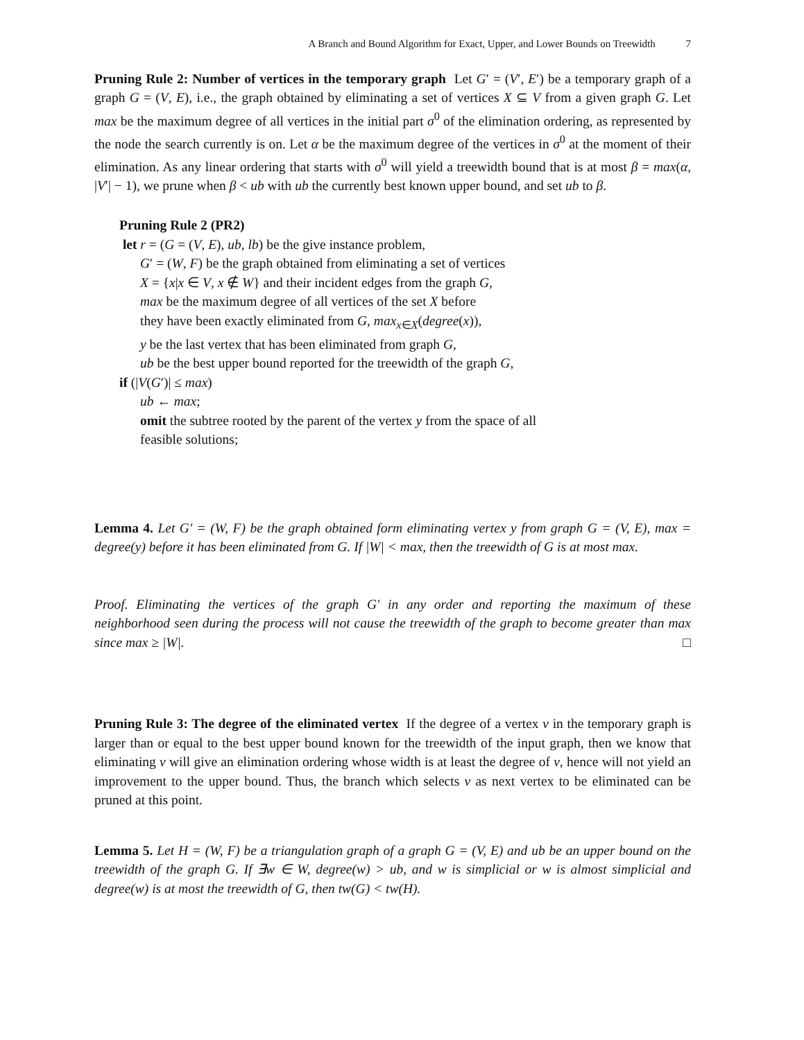A Branch and Bound Algorithm for Exact, Upper, and Lower Bounds on Treewidth 7
Pruning Rule 2: Number of vertices in the temporary graph Let G′ = (V′, E′) be a temporary graph of a graph G = (V, E), i.e., the graph obtained by eliminating a set of vertices X ⊆ V from a given graph G. Let max be the maximum degree of all vertices in the initial part σ<sup>0</sup> of the elimination ordering, as represented by the node the search currently is on. Let α be the maximum degree of the vertices in σ<sup>0</sup> at the moment of their elimination. As any linear ordering that starts with σ<sup>0</sup> will yield a treewidth bound that is at most β = max(α, |V′| − 1), we prune when β < ub with ub the currently best known upper bound, and set ub to β.
Pruning Rule 2 (PR2)
let r = (G = (V, E), ub, lb) be the give instance problem,
G′ = (W, F) be the graph obtained from eliminating a set of vertices
X = {x|x ∈ V, x ∉ W} and their incident edges from the graph G,
max be the maximum degree of all vertices of the set X before
they have been exactly eliminated from G, max<sub>x∈X</sub>(degree(x)),
y be the last vertex that has been eliminated from graph G,
ub be the best upper bound reported for the treewidth of the graph G,
if (|V(G′)| ≤ max)
ub ← max;
omit the subtree rooted by the parent of the vertex y from the space of all
feasible solutions;
Lemma 4. Let G′ = (W, F) be the graph obtained form eliminating vertex y from graph G = (V, E), max = degree(y) before it has been eliminated from G. If |W| < max, then the treewidth of G is at most max.
Proof. Eliminating the vertices of the graph G′ in any order and reporting the maximum of these neighborhood seen during the process will not cause the treewidth of the graph to become greater than max since max ≥ |W|. □
Pruning Rule 3: The degree of the eliminated vertex If the degree of a vertex v in the temporary graph is larger than or equal to the best upper bound known for the treewidth of the input graph, then we know that eliminating v will give an elimination ordering whose width is at least the degree of v, hence will not yield an improvement to the upper bound. Thus, the branch which selects v as next vertex to be eliminated can be pruned at this point.
Lemma 5. Let H = (W, F) be a triangulation graph of a graph G = (V, E) and ub be an upper bound on the treewidth of the graph G. If ∃w ∈ W, degree(w) > ub, and w is simplicial or w is almost simplicial and degree(w) is at most the treewidth of G, then tw(G) < tw(H).